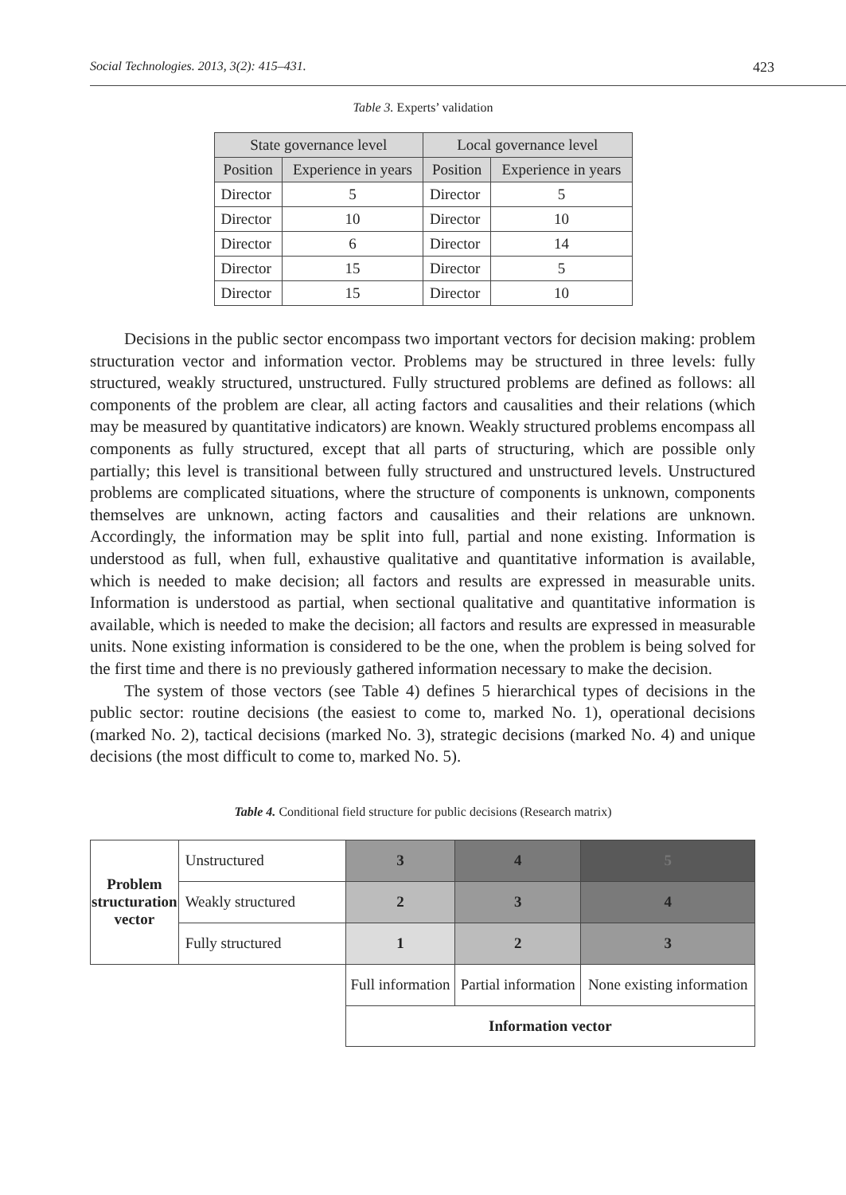Social Technologies. 2013, 3(2): 415–431. 423
Table 3. Experts’ validation
| State governance level | | Local governance level | |
| --- | --- | --- | --- |
| Position | Experience in years | Position | Experience in years |
| Director | 5 | Director | 5 |
| Director | 10 | Director | 10 |
| Director | 6 | Director | 14 |
| Director | 15 | Director | 5 |
| Director | 15 | Director | 10 |
Decisions in the public sector encompass two important vectors for decision making: problem structuration vector and information vector. Problems may be structured in three levels: fully structured, weakly structured, unstructured. Fully structured problems are defined as follows: all components of the problem are clear, all acting factors and causalities and their relations (which may be measured by quantitative indicators) are known. Weakly structured problems encompass all components as fully structured, except that all parts of structuring, which are possible only partially; this level is transitional between fully structured and unstructured levels. Unstructured problems are complicated situations, where the structure of components is unknown, components themselves are unknown, acting factors and causalities and their relations are unknown. Accordingly, the information may be split into full, partial and none existing. Information is understood as full, when full, exhaustive qualitative and quantitative information is available, which is needed to make decision; all factors and results are expressed in measurable units. Information is understood as partial, when sectional qualitative and quantitative information is available, which is needed to make the decision; all factors and results are expressed in measurable units. None existing information is considered to be the one, when the problem is being solved for the first time and there is no previously gathered information necessary to make the decision.
The system of those vectors (see Table 4) defines 5 hierarchical types of decisions in the public sector: routine decisions (the easiest to come to, marked No. 1), operational decisions (marked No. 2), tactical decisions (marked No. 3), strategic decisions (marked No. 4) and unique decisions (the most difficult to come to, marked No. 5).
Table 4. Conditional field structure for public decisions (Research matrix)
| Problem structuration vector | Unstructured | 3 | 4 | 5 |
| | Weakly structured | 2 | 3 | 4 |
| | Fully structured | 1 | 2 | 3 |
| | | Full information | Partial information | None existing information |
| | | Information vector | | |